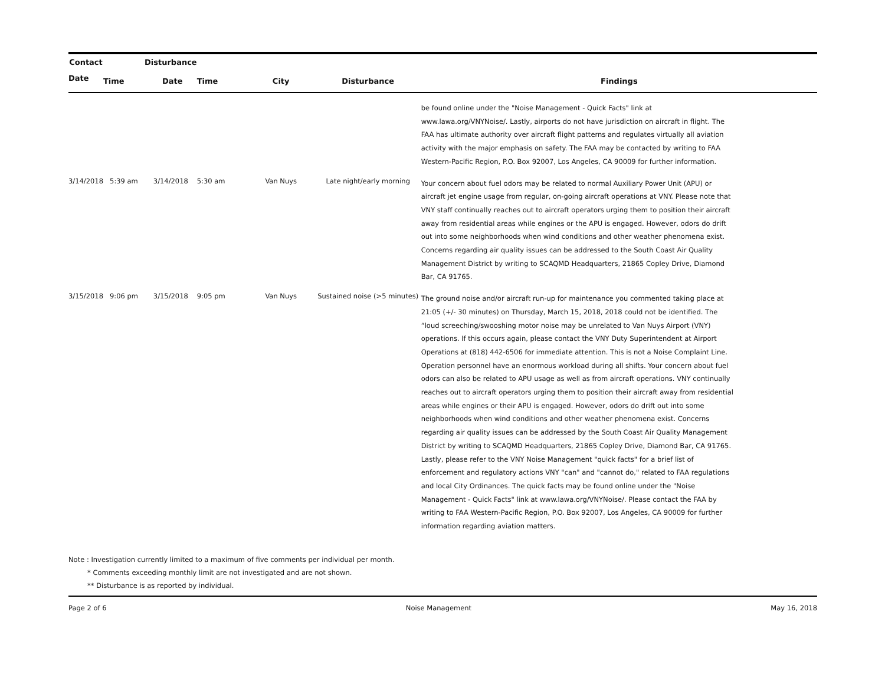| Contact | | Disturbance | | | | |
| --- | --- | --- | --- | --- | --- | --- |
| Date | Time | Date | Time | City | Disturbance | Findings |
| | | | | | | be found online under the "Noise Management - Quick Facts" link at www.lawa.org/VNYNoise/. Lastly, airports do not have jurisdiction on aircraft in flight. The FAA has ultimate authority over aircraft flight patterns and regulates virtually all aviation activity with the major emphasis on safety. The FAA may be contacted by writing to FAA Western-Pacific Region, P.O. Box 92007, Los Angeles, CA 90009 for further information. |
| 3/14/2018 | 5:39 am | 3/14/2018 | 5:30 am | Van Nuys | Late night/early morning | Your concern about fuel odors may be related to normal Auxiliary Power Unit (APU) or aircraft jet engine usage from regular, on-going aircraft operations at VNY. Please note that VNY staff continually reaches out to aircraft operators urging them to position their aircraft away from residential areas while engines or the APU is engaged. However, odors do drift out into some neighborhoods when wind conditions and other weather phenomena exist. Concerns regarding air quality issues can be addressed to the South Coast Air Quality Management District by writing to SCAQMD Headquarters, 21865 Copley Drive, Diamond Bar, CA 91765. |
| 3/15/2018 | 9:06 pm | 3/15/2018 | 9:05 pm | Van Nuys | Sustained noise (>5 minutes) | The ground noise and/or aircraft run-up for maintenance you commented taking place at 21:05 (+/- 30 minutes) on Thursday, March 15, 2018, 2018 could not be identified. The “loud screeching/swooshing motor noise may be unrelated to Van Nuys Airport (VNY) operations. If this occurs again, please contact the VNY Duty Superintendent at Airport Operations at (818) 442-6506 for immediate attention. This is not a Noise Complaint Line. Operation personnel have an enormous workload during all shifts. Your concern about fuel odors can also be related to APU usage as well as from aircraft operations. VNY continually reaches out to aircraft operators urging them to position their aircraft away from residential areas while engines or their APU is engaged. However, odors do drift out into some neighborhoods when wind conditions and other weather phenomena exist. Concerns regarding air quality issues can be addressed by the South Coast Air Quality Management District by writing to SCAQMD Headquarters, 21865 Copley Drive, Diamond Bar, CA 91765. Lastly, please refer to the VNY Noise Management "quick facts" for a brief list of enforcement and regulatory actions VNY "can" and "cannot do," related to FAA regulations and local City Ordinances. The quick facts may be found online under the "Noise Management - Quick Facts" link at www.lawa.org/VNYNoise/. Please contact the FAA by writing to FAA Western-Pacific Region, P.O. Box 92007, Los Angeles, CA 90009 for further information regarding aviation matters. |
Note : Investigation currently limited to a maximum of five comments per individual per month.
* Comments exceeding monthly limit are not investigated and are not shown.
** Disturbance is as reported by individual.
Page 2 of 6 Noise Management May 16, 2018